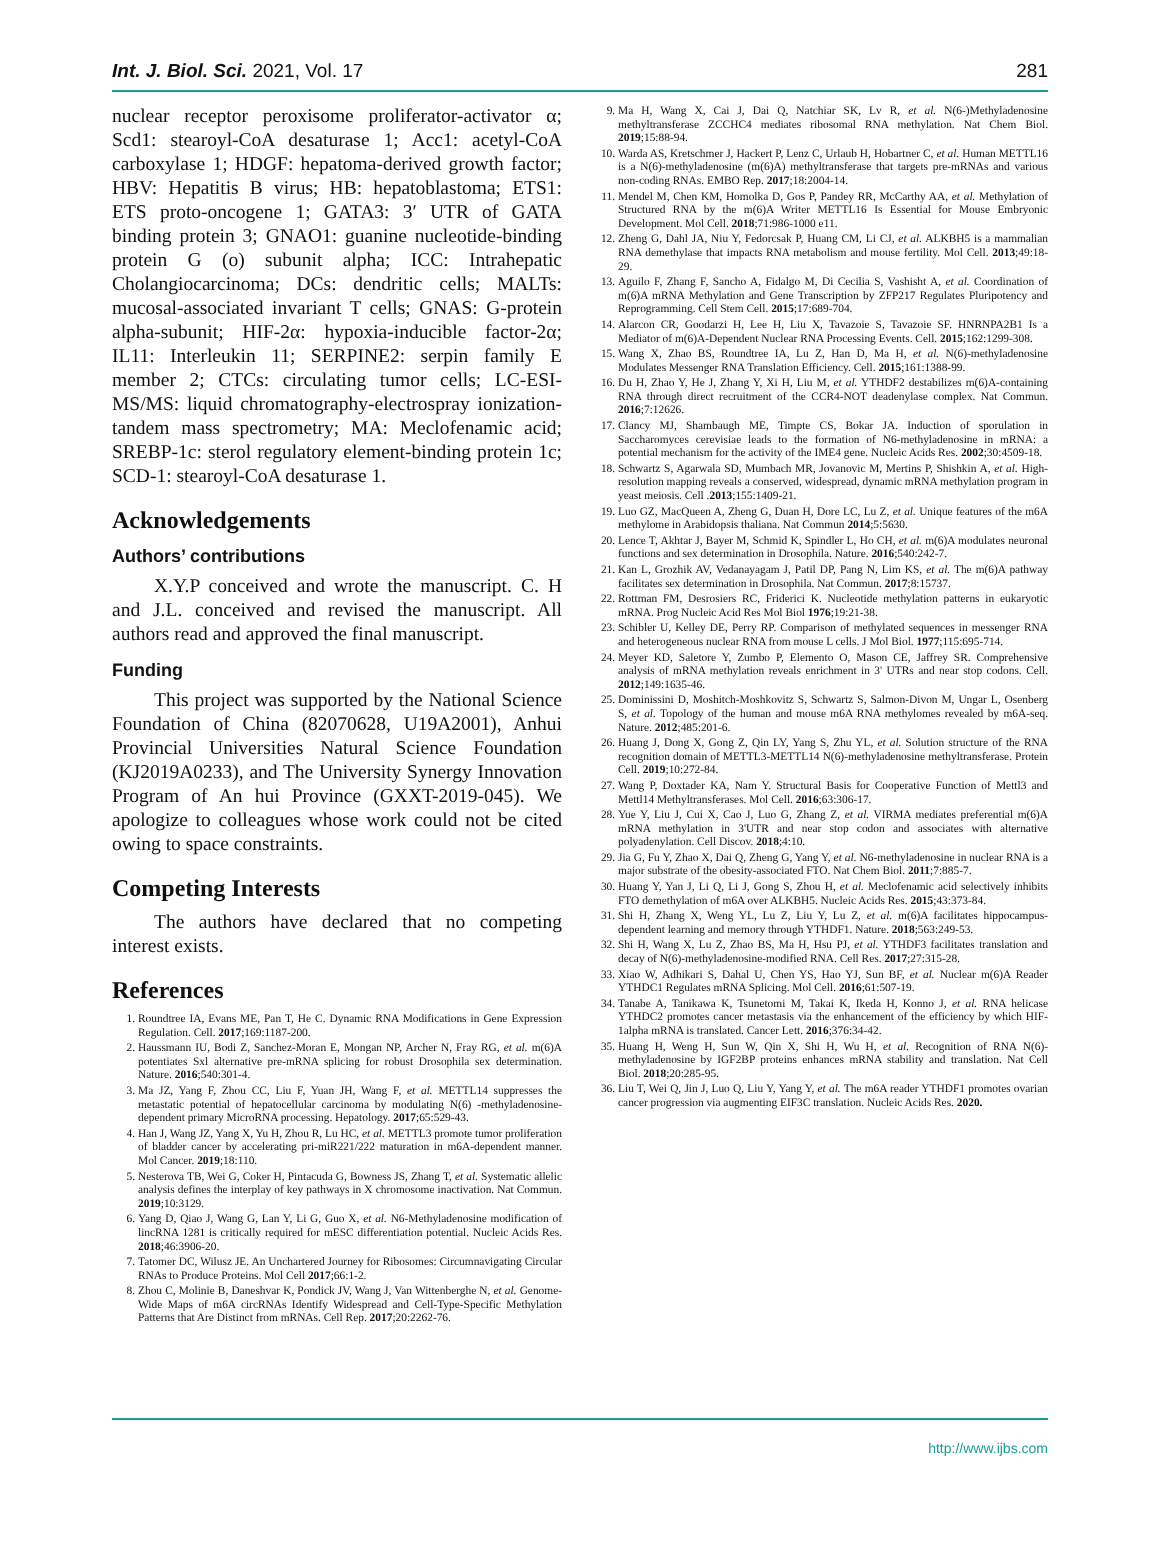Int. J. Biol. Sci. 2021, Vol. 17 281
nuclear receptor peroxisome proliferator-activator α; Scd1: stearoyl-CoA desaturase 1; Acc1: acetyl-CoA carboxylase 1; HDGF: hepatoma-derived growth factor; HBV: Hepatitis B virus; HB: hepatoblastoma; ETS1: ETS proto-oncogene 1; GATA3: 3′ UTR of GATA binding protein 3; GNAO1: guanine nucleotide-binding protein G (o) subunit alpha; ICC: Intrahepatic Cholangiocarcinoma; DCs: dendritic cells; MALTs: mucosal-associated invariant T cells; GNAS: G-protein alpha-subunit; HIF-2α: hypoxia-inducible factor-2α; IL11: Interleukin 11; SERPINE2: serpin family E member 2; CTCs: circulating tumor cells; LC-ESI-MS/MS: liquid chromatography-electrospray ionization-tandem mass spectrometry; MA: Meclofenamic acid; SREBP-1c: sterol regulatory element-binding protein 1c; SCD-1: stearoyl-CoA desaturase 1.
Acknowledgements
Authors’ contributions
X.Y.P conceived and wrote the manuscript. C. H and J.L. conceived and revised the manuscript. All authors read and approved the final manuscript.
Funding
This project was supported by the National Science Foundation of China (82070628, U19A2001), Anhui Provincial Universities Natural Science Foundation (KJ2019A0233), and The University Synergy Innovation Program of An hui Province (GXXT-2019-045). We apologize to colleagues whose work could not be cited owing to space constraints.
Competing Interests
The authors have declared that no competing interest exists.
References
1. Roundtree IA, Evans ME, Pan T, He C. Dynamic RNA Modifications in Gene Expression Regulation. Cell. 2017;169:1187-200.
2. Haussmann IU, Bodi Z, Sanchez-Moran E, Mongan NP, Archer N, Fray RG, et al. m(6)A potentiates Sxl alternative pre-mRNA splicing for robust Drosophila sex determination. Nature. 2016;540:301-4.
3. Ma JZ, Yang F, Zhou CC, Liu F, Yuan JH, Wang F, et al. METTL14 suppresses the metastatic potential of hepatocellular carcinoma by modulating N(6) -methyladenosine-dependent primary MicroRNA processing. Hepatology. 2017;65:529-43.
4. Han J, Wang JZ, Yang X, Yu H, Zhou R, Lu HC, et al. METTL3 promote tumor proliferation of bladder cancer by accelerating pri-miR221/222 maturation in m6A-dependent manner. Mol Cancer. 2019;18:110.
5. Nesterova TB, Wei G, Coker H, Pintacuda G, Bowness JS, Zhang T, et al. Systematic allelic analysis defines the interplay of key pathways in X chromosome inactivation. Nat Commun. 2019;10:3129.
6. Yang D, Qiao J, Wang G, Lan Y, Li G, Guo X, et al. N6-Methyladenosine modification of lincRNA 1281 is critically required for mESC differentiation potential. Nucleic Acids Res. 2018;46:3906-20.
7. Tatomer DC, Wilusz JE. An Unchartered Journey for Ribosomes: Circumnavigating Circular RNAs to Produce Proteins. Mol Cell 2017;66:1-2.
8. Zhou C, Molinie B, Daneshvar K, Pondick JV, Wang J, Van Wittenberghe N, et al. Genome-Wide Maps of m6A circRNAs Identify Widespread and Cell-Type-Specific Methylation Patterns that Are Distinct from mRNAs. Cell Rep. 2017;20:2262-76.
9. Ma H, Wang X, Cai J, Dai Q, Natchiar SK, Lv R, et al. N(6-)Methyladenosine methyltransferase ZCCHC4 mediates ribosomal RNA methylation. Nat Chem Biol. 2019;15:88-94.
10. Warda AS, Kretschmer J, Hackert P, Lenz C, Urlaub H, Hobartner C, et al. Human METTL16 is a N(6)-methyladenosine (m(6)A) methyltransferase that targets pre-mRNAs and various non-coding RNAs. EMBO Rep. 2017;18:2004-14.
11. Mendel M, Chen KM, Homolka D, Gos P, Pandey RR, McCarthy AA, et al. Methylation of Structured RNA by the m(6)A Writer METTL16 Is Essential for Mouse Embryonic Development. Mol Cell. 2018;71:986-1000 e11.
12. Zheng G, Dahl JA, Niu Y, Fedorcsak P, Huang CM, Li CJ, et al. ALKBH5 is a mammalian RNA demethylase that impacts RNA metabolism and mouse fertility. Mol Cell. 2013;49:18-29.
13. Aguilo F, Zhang F, Sancho A, Fidalgo M, Di Cecilia S, Vashisht A, et al. Coordination of m(6)A mRNA Methylation and Gene Transcription by ZFP217 Regulates Pluripotency and Reprogramming. Cell Stem Cell. 2015;17:689-704.
14. Alarcon CR, Goodarzi H, Lee H, Liu X, Tavazoie S, Tavazoie SF. HNRNPA2B1 Is a Mediator of m(6)A-Dependent Nuclear RNA Processing Events. Cell. 2015;162:1299-308.
15. Wang X, Zhao BS, Roundtree IA, Lu Z, Han D, Ma H, et al. N(6)-methyladenosine Modulates Messenger RNA Translation Efficiency. Cell. 2015;161:1388-99.
16. Du H, Zhao Y, He J, Zhang Y, Xi H, Liu M, et al. YTHDF2 destabilizes m(6)A-containing RNA through direct recruitment of the CCR4-NOT deadenylase complex. Nat Commun. 2016;7:12626.
17. Clancy MJ, Shambaugh ME, Timpte CS, Bokar JA. Induction of sporulation in Saccharomyces cerevisiae leads to the formation of N6-methyladenosine in mRNA: a potential mechanism for the activity of the IME4 gene. Nucleic Acids Res. 2002;30:4509-18.
18. Schwartz S, Agarwala SD, Mumbach MR, Jovanovic M, Mertins P, Shishkin A, et al. High-resolution mapping reveals a conserved, widespread, dynamic mRNA methylation program in yeast meiosis. Cell .2013;155:1409-21.
19. Luo GZ, MacQueen A, Zheng G, Duan H, Dore LC, Lu Z, et al. Unique features of the m6A methylome in Arabidopsis thaliana. Nat Commun 2014;5:5630.
20. Lence T, Akhtar J, Bayer M, Schmid K, Spindler L, Ho CH, et al. m(6)A modulates neuronal functions and sex determination in Drosophila. Nature. 2016;540:242-7.
21. Kan L, Grozhik AV, Vedanayagam J, Patil DP, Pang N, Lim KS, et al. The m(6)A pathway facilitates sex determination in Drosophila. Nat Commun. 2017;8:15737.
22. Rottman FM, Desrosiers RC, Friderici K. Nucleotide methylation patterns in eukaryotic mRNA. Prog Nucleic Acid Res Mol Biol 1976;19:21-38.
23. Schibler U, Kelley DE, Perry RP. Comparison of methylated sequences in messenger RNA and heterogeneous nuclear RNA from mouse L cells. J Mol Biol. 1977;115:695-714.
24. Meyer KD, Saletore Y, Zumbo P, Elemento O, Mason CE, Jaffrey SR. Comprehensive analysis of mRNA methylation reveals enrichment in 3' UTRs and near stop codons. Cell. 2012;149:1635-46.
25. Dominissini D, Moshitch-Moshkovitz S, Schwartz S, Salmon-Divon M, Ungar L, Osenberg S, et al. Topology of the human and mouse m6A RNA methylomes revealed by m6A-seq. Nature. 2012;485:201-6.
26. Huang J, Dong X, Gong Z, Qin LY, Yang S, Zhu YL, et al. Solution structure of the RNA recognition domain of METTL3-METTL14 N(6)-methyladenosine methyltransferase. Protein Cell. 2019;10:272-84.
27. Wang P, Doxtader KA, Nam Y. Structural Basis for Cooperative Function of Mettl3 and Mettl14 Methyltransferases. Mol Cell. 2016;63:306-17.
28. Yue Y, Liu J, Cui X, Cao J, Luo G, Zhang Z, et al. VIRMA mediates preferential m(6)A mRNA methylation in 3'UTR and near stop codon and associates with alternative polyadenylation. Cell Discov. 2018;4:10.
29. Jia G, Fu Y, Zhao X, Dai Q, Zheng G, Yang Y, et al. N6-methyladenosine in nuclear RNA is a major substrate of the obesity-associated FTO. Nat Chem Biol. 2011;7:885-7.
30. Huang Y, Yan J, Li Q, Li J, Gong S, Zhou H, et al. Meclofenamic acid selectively inhibits FTO demethylation of m6A over ALKBH5. Nucleic Acids Res. 2015;43:373-84.
31. Shi H, Zhang X, Weng YL, Lu Z, Liu Y, Lu Z, et al. m(6)A facilitates hippocampus-dependent learning and memory through YTHDF1. Nature. 2018;563:249-53.
32. Shi H, Wang X, Lu Z, Zhao BS, Ma H, Hsu PJ, et al. YTHDF3 facilitates translation and decay of N(6)-methyladenosine-modified RNA. Cell Res. 2017;27:315-28.
33. Xiao W, Adhikari S, Dahal U, Chen YS, Hao YJ, Sun BF, et al. Nuclear m(6)A Reader YTHDC1 Regulates mRNA Splicing. Mol Cell. 2016;61:507-19.
34. Tanabe A, Tanikawa K, Tsunetomi M, Takai K, Ikeda H, Konno J, et al. RNA helicase YTHDC2 promotes cancer metastasis via the enhancement of the efficiency by which HIF-1alpha mRNA is translated. Cancer Lett. 2016;376:34-42.
35. Huang H, Weng H, Sun W, Qin X, Shi H, Wu H, et al. Recognition of RNA N(6)-methyladenosine by IGF2BP proteins enhances mRNA stability and translation. Nat Cell Biol. 2018;20:285-95.
36. Liu T, Wei Q, Jin J, Luo Q, Liu Y, Yang Y, et al. The m6A reader YTHDF1 promotes ovarian cancer progression via augmenting EIF3C translation. Nucleic Acids Res. 2020.
http://www.ijbs.com